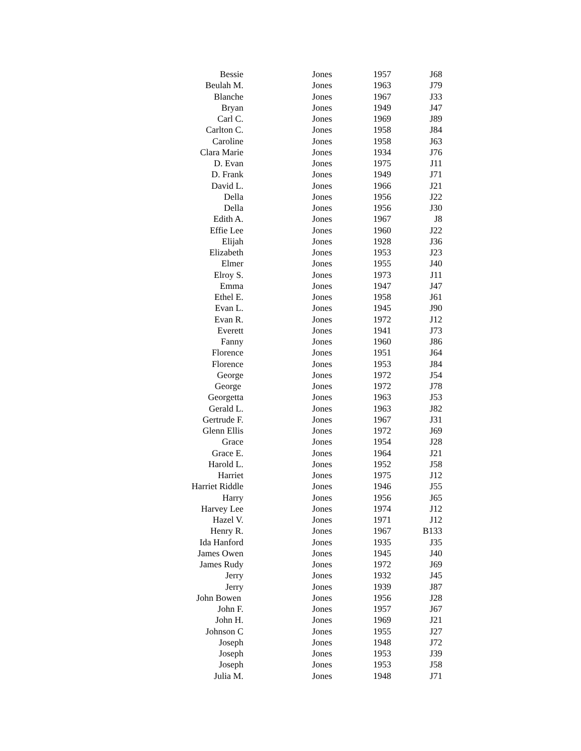| Bessie | Jones | 1957 | J68 |
| Beulah M. | Jones | 1963 | J79 |
| Blanche | Jones | 1967 | J33 |
| Bryan | Jones | 1949 | J47 |
| Carl C. | Jones | 1969 | J89 |
| Carlton C. | Jones | 1958 | J84 |
| Caroline | Jones | 1958 | J63 |
| Clara Marie | Jones | 1934 | J76 |
| D. Evan | Jones | 1975 | J11 |
| D. Frank | Jones | 1949 | J71 |
| David L. | Jones | 1966 | J21 |
| Della | Jones | 1956 | J22 |
| Della | Jones | 1956 | J30 |
| Edith A. | Jones | 1967 | J8 |
| Effie Lee | Jones | 1960 | J22 |
| Elijah | Jones | 1928 | J36 |
| Elizabeth | Jones | 1953 | J23 |
| Elmer | Jones | 1955 | J40 |
| Elroy S. | Jones | 1973 | J11 |
| Emma | Jones | 1947 | J47 |
| Ethel E. | Jones | 1958 | J61 |
| Evan L. | Jones | 1945 | J90 |
| Evan R. | Jones | 1972 | J12 |
| Everett | Jones | 1941 | J73 |
| Fanny | Jones | 1960 | J86 |
| Florence | Jones | 1951 | J64 |
| Florence | Jones | 1953 | J84 |
| George | Jones | 1972 | J54 |
| George | Jones | 1972 | J78 |
| Georgetta | Jones | 1963 | J53 |
| Gerald L. | Jones | 1963 | J82 |
| Gertrude F. | Jones | 1967 | J31 |
| Glenn Ellis | Jones | 1972 | J69 |
| Grace | Jones | 1954 | J28 |
| Grace E. | Jones | 1964 | J21 |
| Harold L. | Jones | 1952 | J58 |
| Harriet | Jones | 1975 | J12 |
| Harriet Riddle | Jones | 1946 | J55 |
| Harry | Jones | 1956 | J65 |
| Harvey Lee | Jones | 1974 | J12 |
| Hazel V. | Jones | 1971 | J12 |
| Henry R. | Jones | 1967 | B133 |
| Ida Hanford | Jones | 1935 | J35 |
| James Owen | Jones | 1945 | J40 |
| James Rudy | Jones | 1972 | J69 |
| Jerry | Jones | 1932 | J45 |
| Jerry | Jones | 1939 | J87 |
| John Bowen | Jones | 1956 | J28 |
| John F. | Jones | 1957 | J67 |
| John H. | Jones | 1969 | J21 |
| Johnson C | Jones | 1955 | J27 |
| Joseph | Jones | 1948 | J72 |
| Joseph | Jones | 1953 | J39 |
| Joseph | Jones | 1953 | J58 |
| Julia M. | Jones | 1948 | J71 |